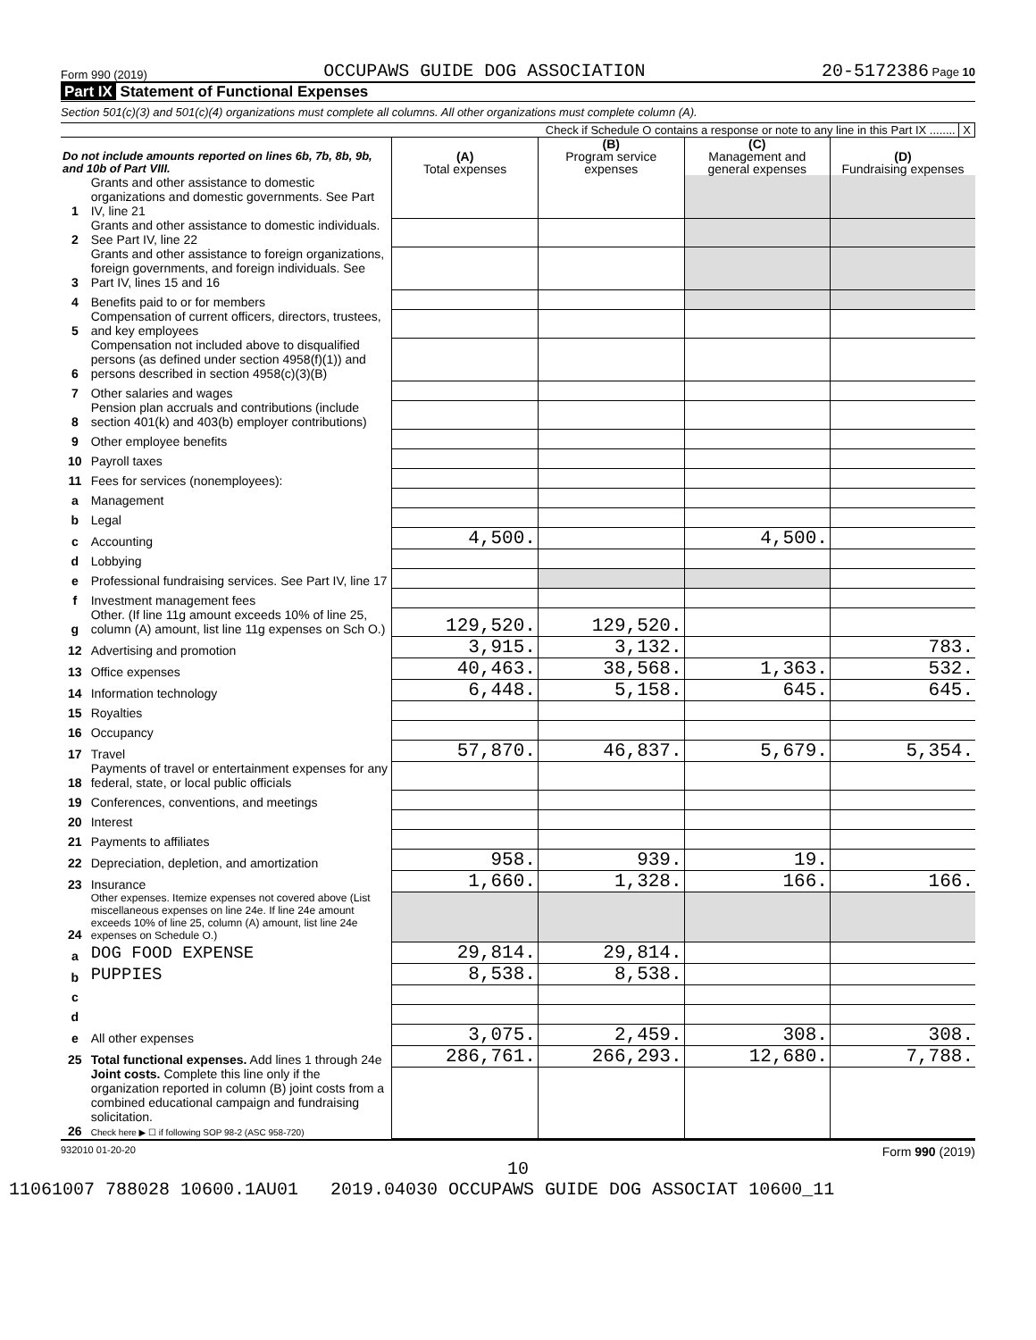Form 990 (2019) OCCUPAWS GUIDE DOG ASSOCIATION 20-5172386 Page 10
Part IX Statement of Functional Expenses
Section 501(c)(3) and 501(c)(4) organizations must complete all columns. All other organizations must complete column (A).
Check if Schedule O contains a response or note to any line in this Part IX ........ X
| Do not include amounts reported on lines 6b, 7b, 8b, 9b, and 10b of Part VIII. | | (A) Total expenses | (B) Program service expenses | (C) Management and general expenses | (D) Fundraising expenses |
| --- | --- | --- | --- | --- | --- |
| 1 | Grants and other assistance to domestic organizations and domestic governments. See Part IV, line 21 | | | | |
| 2 | Grants and other assistance to domestic individuals. See Part IV, line 22 | | | | |
| 3 | Grants and other assistance to foreign organizations, foreign governments, and foreign individuals. See Part IV, lines 15 and 16 | | | | |
| 4 | Benefits paid to or for members | | | | |
| 5 | Compensation of current officers, directors, trustees, and key employees | | | | |
| 6 | Compensation not included above to disqualified persons (as defined under section 4958(f)(1)) and persons described in section 4958(c)(3)(B) | | | | |
| 7 | Other salaries and wages | | | | |
| 8 | Pension plan accruals and contributions (include section 401(k) and 403(b) employer contributions) | | | | |
| 9 | Other employee benefits | | | | |
| 10 | Payroll taxes | | | | |
| 11 | Fees for services (nonemployees): | | | | |
| a | Management | | | | |
| b | Legal | | | | |
| c | Accounting | 4,500. | | 4,500. | |
| d | Lobbying | | | | |
| e | Professional fundraising services. See Part IV, line 17 | | | | |
| f | Investment management fees | | | | |
| g | Other. (If line 11g amount exceeds 10% of line 25, column (A) amount, list line 11g expenses on Sch O.) | 129,520. | 129,520. | | |
| 12 | Advertising and promotion | 3,915. | 3,132. | | 783. |
| 13 | Office expenses | 40,463. | 38,568. | 1,363. | 532. |
| 14 | Information technology | 6,448. | 5,158. | 645. | 645. |
| 15 | Royalties | | | | |
| 16 | Occupancy | | | | |
| 17 | Travel | 57,870. | 46,837. | 5,679. | 5,354. |
| 18 | Payments of travel or entertainment expenses for any federal, state, or local public officials | | | | |
| 19 | Conferences, conventions, and meetings | | | | |
| 20 | Interest | | | | |
| 21 | Payments to affiliates | | | | |
| 22 | Depreciation, depletion, and amortization | 958. | 939. | 19. | |
| 23 | Insurance | 1,660. | 1,328. | 166. | 166. |
| 24 | Other expenses. Itemize expenses not covered above (List miscellaneous expenses on line 24e. If line 24e amount exceeds 10% of line 25, column (A) amount, list line 24e expenses on Schedule O.) | | | | |
| a | DOG FOOD EXPENSE | 29,814. | 29,814. | | |
| b | PUPPIES | 8,538. | 8,538. | | |
| c | | | | | |
| d | | | | | |
| e | All other expenses | 3,075. | 2,459. | 308. | 308. |
| 25 | Total functional expenses. Add lines 1 through 24e | 286,761. | 266,293. | 12,680. | 7,788. |
| 26 | Joint costs. Complete this line only if the organization reported in column (B) joint costs from a combined educational campaign and fundraising solicitation. Check here ▶ ☐ if following SOP 98-2 (ASC 958-720) | | | | |
932010 01-20-20 Form 990 (2019)
10
11061007 788028 10600.1AU01 2019.04030 OCCUPAWS GUIDE DOG ASSOCIAT 10600_11